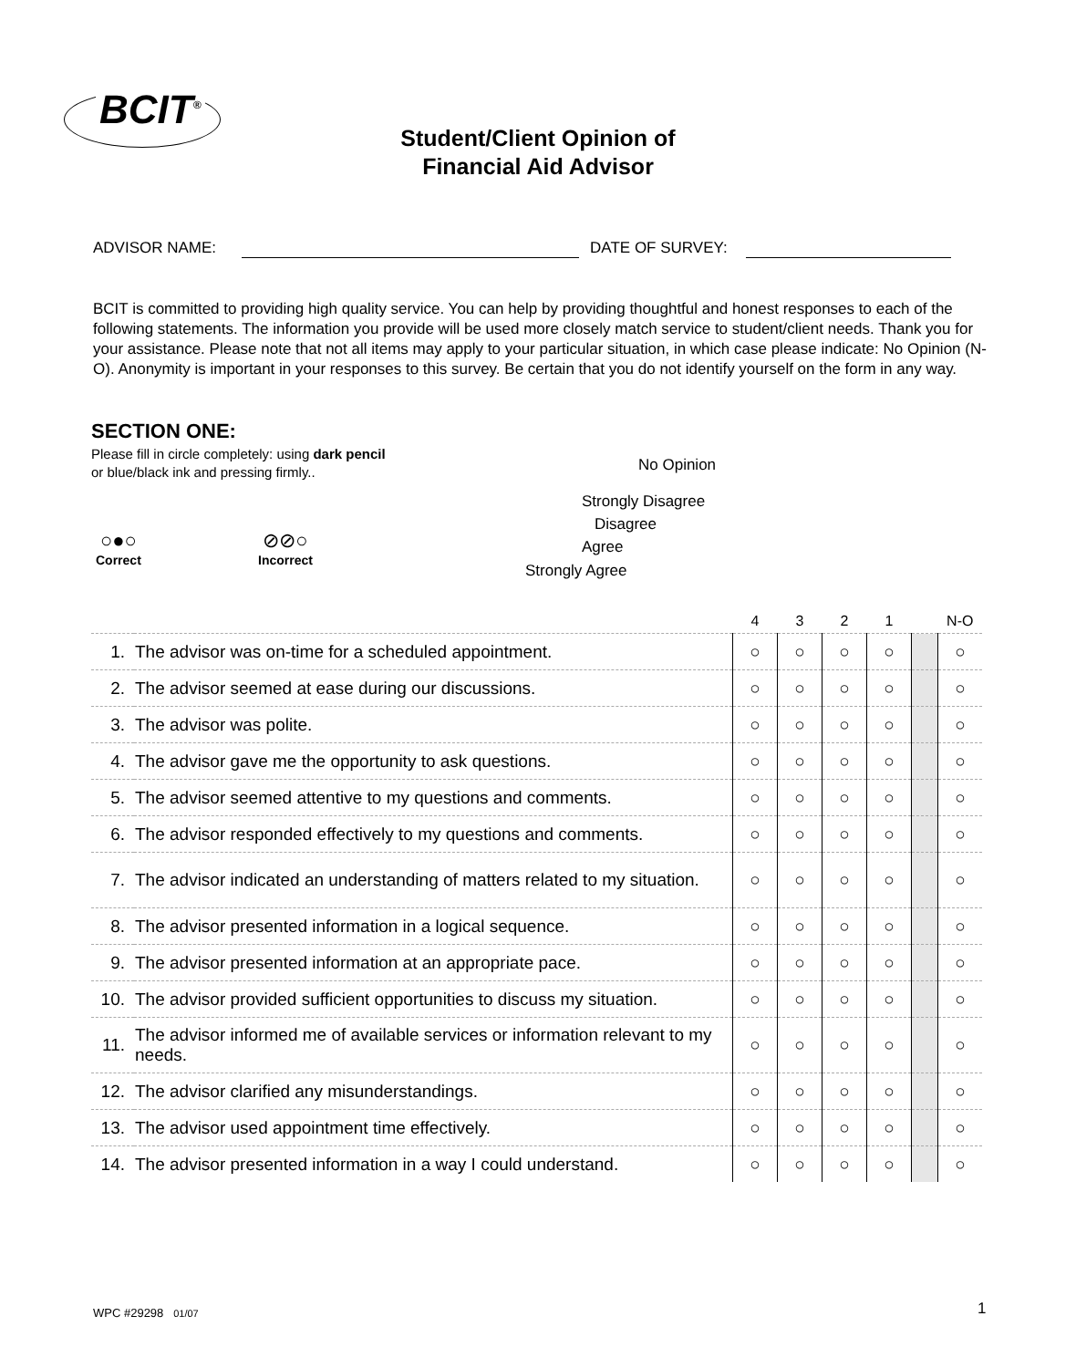BCIT<sup>®</sup>
Student/Client Opinion of
Financial Aid Advisor
ADVISOR NAME: DATE OF SURVEY:
BCIT is committed to providing high quality service. You can help by providing thoughtful and honest responses to each of the following statements. The information you provide will be used more closely match service to student/client needs. Thank you for your assistance. Please note that not all items may apply to your particular situation, in which case please indicate: No Opinion (N-O). Anonymity is important in your responses to this survey. Be certain that you do not identify yourself on the form in any way.
SECTION ONE:
Please fill in circle completely: using dark pencil
or blue/black ink and pressing firmly..
○●○
Correct
⊘⊘○
Incorrect
No Opinion
Strongly Disagree
Disagree
Agree
Strongly Agree
| | | 4 | 3 | 2 | 1 | | N-O |
| --- | --- | --- | --- | --- | --- | --- | --- |
| 1. | The advisor was on-time for a scheduled appointment. | ○ | ○ | ○ | ○ | | ○ |
| 2. | The advisor seemed at ease during our discussions. | ○ | ○ | ○ | ○ | | ○ |
| 3. | The advisor was polite. | ○ | ○ | ○ | ○ | | ○ |
| 4. | The advisor gave me the opportunity to ask questions. | ○ | ○ | ○ | ○ | | ○ |
| 5. | The advisor seemed attentive to my questions and comments. | ○ | ○ | ○ | ○ | | ○ |
| 6. | The advisor responded effectively to my questions and comments. | ○ | ○ | ○ | ○ | | ○ |
| 7. | The advisor indicated an understanding of matters related to my situation. | ○ | ○ | ○ | ○ | | ○ |
| 8. | The advisor presented information in a logical sequence. | ○ | ○ | ○ | ○ | | ○ |
| 9. | The advisor presented information at an appropriate pace. | ○ | ○ | ○ | ○ | | ○ |
| 10. | The advisor provided sufficient opportunities to discuss my situation. | ○ | ○ | ○ | ○ | | ○ |
| 11. | The advisor informed me of available services or information relevant to my needs. | ○ | ○ | ○ | ○ | | ○ |
| 12. | The advisor clarified any misunderstandings. | ○ | ○ | ○ | ○ | | ○ |
| 13. | The advisor used appointment time effectively. | ○ | ○ | ○ | ○ | | ○ |
| 14. | The advisor presented information in a way I could understand. | ○ | ○ | ○ | ○ | | ○ |
WPC #29298 01/07 1